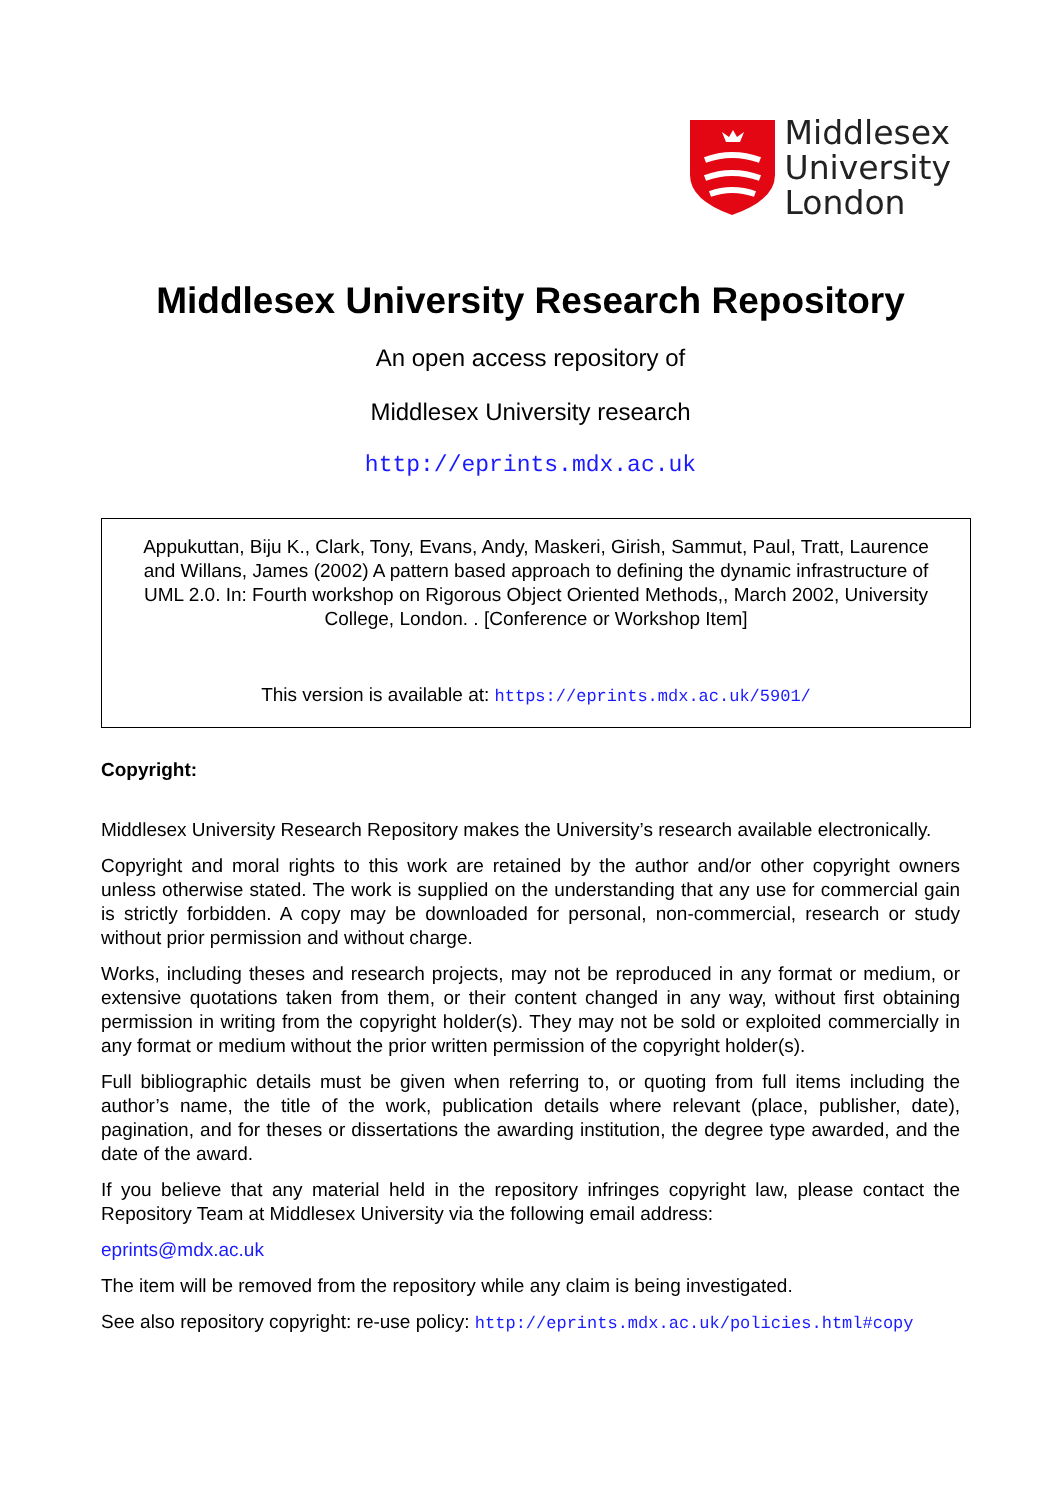Middlesex
University
London
Middlesex University Research Repository
An open access repository of
Middlesex University research
http://eprints.mdx.ac.uk
Appukuttan, Biju K., Clark, Tony, Evans, Andy, Maskeri, Girish, Sammut, Paul, Tratt, Laurence and Willans, James (2002) A pattern based approach to defining the dynamic infrastructure of UML 2.0. In: Fourth workshop on Rigorous Object Oriented Methods,, March 2002, University College, London. . [Conference or Workshop Item]
This version is available at: https://eprints.mdx.ac.uk/5901/
Copyright:
Middlesex University Research Repository makes the University’s research available electronically.
Copyright and moral rights to this work are retained by the author and/or other copyright owners unless otherwise stated. The work is supplied on the understanding that any use for commercial gain is strictly forbidden. A copy may be downloaded for personal, non-commercial, research or study without prior permission and without charge.
Works, including theses and research projects, may not be reproduced in any format or medium, or extensive quotations taken from them, or their content changed in any way, without first obtaining permission in writing from the copyright holder(s). They may not be sold or exploited commercially in any format or medium without the prior written permission of the copyright holder(s).
Full bibliographic details must be given when referring to, or quoting from full items including the author’s name, the title of the work, publication details where relevant (place, publisher, date), pagination, and for theses or dissertations the awarding institution, the degree type awarded, and the date of the award.
If you believe that any material held in the repository infringes copyright law, please contact the Repository Team at Middlesex University via the following email address:
eprints@mdx.ac.uk
The item will be removed from the repository while any claim is being investigated.
See also repository copyright: re-use policy: http://eprints.mdx.ac.uk/policies.html#copy